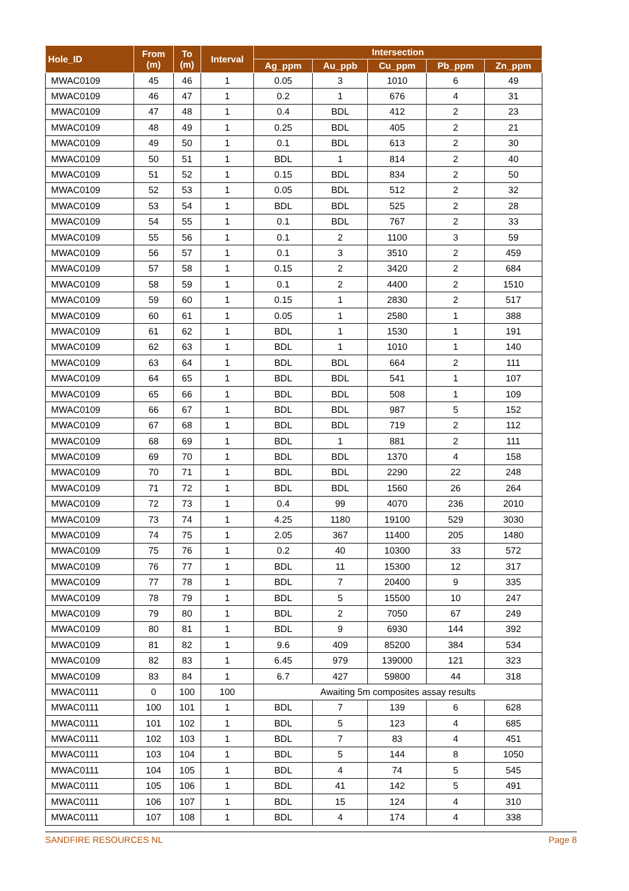| Hole_ID | From (m) | To (m) | Interval | Intersection | | | | |
| --- | --- | --- | --- | --- | --- | --- | --- | --- |
| | | | | Ag_ppm | Au_ppb | Cu_ppm | Pb_ppm | Zn_ppm |
| MWAC0109 | 45 | 46 | 1 | 0.05 | 3 | 1010 | 6 | 49 |
| MWAC0109 | 46 | 47 | 1 | 0.2 | 1 | 676 | 4 | 31 |
| MWAC0109 | 47 | 48 | 1 | 0.4 | BDL | 412 | 2 | 23 |
| MWAC0109 | 48 | 49 | 1 | 0.25 | BDL | 405 | 2 | 21 |
| MWAC0109 | 49 | 50 | 1 | 0.1 | BDL | 613 | 2 | 30 |
| MWAC0109 | 50 | 51 | 1 | BDL | 1 | 814 | 2 | 40 |
| MWAC0109 | 51 | 52 | 1 | 0.15 | BDL | 834 | 2 | 50 |
| MWAC0109 | 52 | 53 | 1 | 0.05 | BDL | 512 | 2 | 32 |
| MWAC0109 | 53 | 54 | 1 | BDL | BDL | 525 | 2 | 28 |
| MWAC0109 | 54 | 55 | 1 | 0.1 | BDL | 767 | 2 | 33 |
| MWAC0109 | 55 | 56 | 1 | 0.1 | 2 | 1100 | 3 | 59 |
| MWAC0109 | 56 | 57 | 1 | 0.1 | 3 | 3510 | 2 | 459 |
| MWAC0109 | 57 | 58 | 1 | 0.15 | 2 | 3420 | 2 | 684 |
| MWAC0109 | 58 | 59 | 1 | 0.1 | 2 | 4400 | 2 | 1510 |
| MWAC0109 | 59 | 60 | 1 | 0.15 | 1 | 2830 | 2 | 517 |
| MWAC0109 | 60 | 61 | 1 | 0.05 | 1 | 2580 | 1 | 388 |
| MWAC0109 | 61 | 62 | 1 | BDL | 1 | 1530 | 1 | 191 |
| MWAC0109 | 62 | 63 | 1 | BDL | 1 | 1010 | 1 | 140 |
| MWAC0109 | 63 | 64 | 1 | BDL | BDL | 664 | 2 | 111 |
| MWAC0109 | 64 | 65 | 1 | BDL | BDL | 541 | 1 | 107 |
| MWAC0109 | 65 | 66 | 1 | BDL | BDL | 508 | 1 | 109 |
| MWAC0109 | 66 | 67 | 1 | BDL | BDL | 987 | 5 | 152 |
| MWAC0109 | 67 | 68 | 1 | BDL | BDL | 719 | 2 | 112 |
| MWAC0109 | 68 | 69 | 1 | BDL | 1 | 881 | 2 | 111 |
| MWAC0109 | 69 | 70 | 1 | BDL | BDL | 1370 | 4 | 158 |
| MWAC0109 | 70 | 71 | 1 | BDL | BDL | 2290 | 22 | 248 |
| MWAC0109 | 71 | 72 | 1 | BDL | BDL | 1560 | 26 | 264 |
| MWAC0109 | 72 | 73 | 1 | 0.4 | 99 | 4070 | 236 | 2010 |
| MWAC0109 | 73 | 74 | 1 | 4.25 | 1180 | 19100 | 529 | 3030 |
| MWAC0109 | 74 | 75 | 1 | 2.05 | 367 | 11400 | 205 | 1480 |
| MWAC0109 | 75 | 76 | 1 | 0.2 | 40 | 10300 | 33 | 572 |
| MWAC0109 | 76 | 77 | 1 | BDL | 11 | 15300 | 12 | 317 |
| MWAC0109 | 77 | 78 | 1 | BDL | 7 | 20400 | 9 | 335 |
| MWAC0109 | 78 | 79 | 1 | BDL | 5 | 15500 | 10 | 247 |
| MWAC0109 | 79 | 80 | 1 | BDL | 2 | 7050 | 67 | 249 |
| MWAC0109 | 80 | 81 | 1 | BDL | 9 | 6930 | 144 | 392 |
| MWAC0109 | 81 | 82 | 1 | 9.6 | 409 | 85200 | 384 | 534 |
| MWAC0109 | 82 | 83 | 1 | 6.45 | 979 | 139000 | 121 | 323 |
| MWAC0109 | 83 | 84 | 1 | 6.7 | 427 | 59800 | 44 | 318 |
| MWAC0111 | 0 | 100 | 100 | Awaiting 5m composites assay results | | | | |
| MWAC0111 | 100 | 101 | 1 | BDL | 7 | 139 | 6 | 628 |
| MWAC0111 | 101 | 102 | 1 | BDL | 5 | 123 | 4 | 685 |
| MWAC0111 | 102 | 103 | 1 | BDL | 7 | 83 | 4 | 451 |
| MWAC0111 | 103 | 104 | 1 | BDL | 5 | 144 | 8 | 1050 |
| MWAC0111 | 104 | 105 | 1 | BDL | 4 | 74 | 5 | 545 |
| MWAC0111 | 105 | 106 | 1 | BDL | 41 | 142 | 5 | 491 |
| MWAC0111 | 106 | 107 | 1 | BDL | 15 | 124 | 4 | 310 |
| MWAC0111 | 107 | 108 | 1 | BDL | 4 | 174 | 4 | 338 |
SANDFIRE RESOURCES NL Page 8